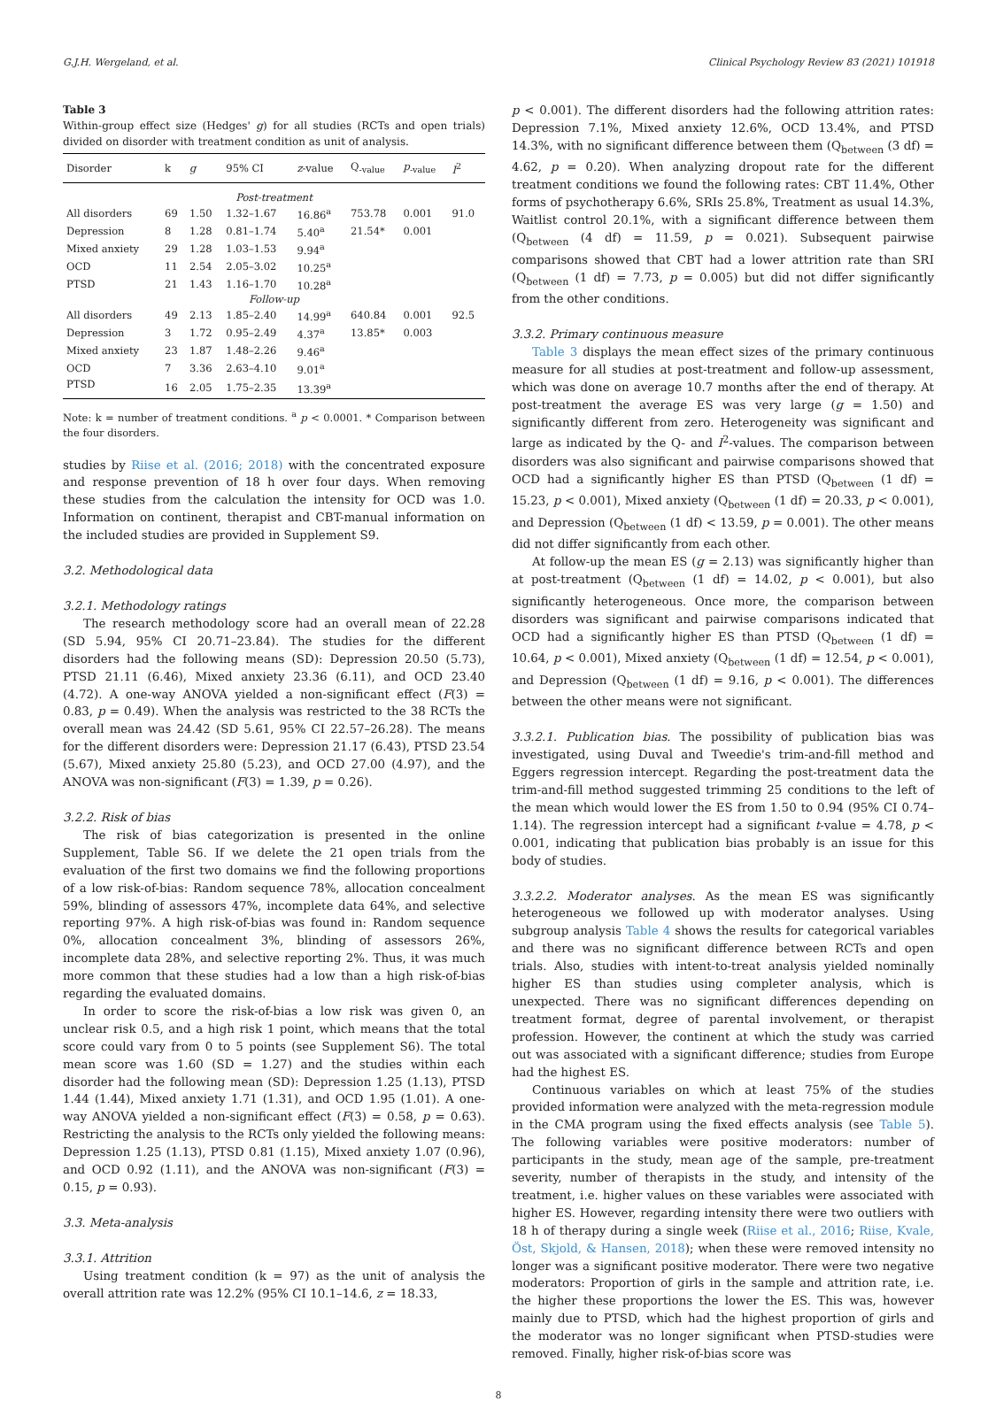G.J.H. Wergeland, et al. Clinical Psychology Review 83 (2021) 101918
Table 3
Within-group effect size (Hedges' g) for all studies (RCTs and open trials) divided on disorder with treatment condition as unit of analysis.
| Disorder | k | g | 95% CI | z -value | Q<sub>-value</sub> | p<sub>-value</sub> | I<sup>2</sup> |
| --- | --- | --- | --- | --- | --- | --- | --- |
| Post-treatment | | | | | | | |
| All disorders | 69 | 1.50 | 1.32–1.67 | 16.86<sup>a</sup> | 753.78 | 0.001 | 91.0 |
| Depression | 8 | 1.28 | 0.81–1.74 | 5.40<sup>a</sup> | 21.54* | 0.001 | |
| Mixed anxiety | 29 | 1.28 | 1.03–1.53 | 9.94<sup>a</sup> | | | |
| OCD | 11 | 2.54 | 2.05–3.02 | 10.25<sup>a</sup> | | | |
| PTSD | 21 | 1.43 | 1.16–1.70 | 10.28<sup>a</sup> | | | |
| Follow-up | | | | | | | |
| All disorders | 49 | 2.13 | 1.85–2.40 | 14.99<sup>a</sup> | 640.84 | 0.001 | 92.5 |
| Depression | 3 | 1.72 | 0.95–2.49 | 4.37<sup>a</sup> | 13.85* | 0.003 | |
| Mixed anxiety | 23 | 1.87 | 1.48–2.26 | 9.46<sup>a</sup> | | | |
| OCD | 7 | 3.36 | 2.63–4.10 | 9.01<sup>a</sup> | | | |
| PTSD | 16 | 2.05 | 1.75–2.35 | 13.39<sup>a</sup> | | | |
Note: k = number of treatment conditions. <sup>a</sup> p < 0.0001. * Comparison between the four disorders.
studies by Riise et al. (2016; 2018) with the concentrated exposure and response prevention of 18 h over four days. When removing these studies from the calculation the intensity for OCD was 1.0. Information on continent, therapist and CBT-manual information on the included studies are provided in Supplement S9.
3.2. Methodological data
3.2.1. Methodology ratings
The research methodology score had an overall mean of 22.28 (SD 5.94, 95% CI 20.71–23.84). The studies for the different disorders had the following means (SD): Depression 20.50 (5.73), PTSD 21.11 (6.46), Mixed anxiety 23.36 (6.11), and OCD 23.40 (4.72). A one-way ANOVA yielded a non-significant effect (F(3) = 0.83, p = 0.49). When the analysis was restricted to the 38 RCTs the overall mean was 24.42 (SD 5.61, 95% CI 22.57–26.28). The means for the different disorders were: Depression 21.17 (6.43), PTSD 23.54 (5.67), Mixed anxiety 25.80 (5.23), and OCD 27.00 (4.97), and the ANOVA was non-significant (F(3) = 1.39, p = 0.26).
3.2.2. Risk of bias
The risk of bias categorization is presented in the online Supplement, Table S6. If we delete the 21 open trials from the evaluation of the first two domains we find the following proportions of a low risk-of-bias: Random sequence 78%, allocation concealment 59%, blinding of assessors 47%, incomplete data 64%, and selective reporting 97%. A high risk-of-bias was found in: Random sequence 0%, allocation concealment 3%, blinding of assessors 26%, incomplete data 28%, and selective reporting 2%. Thus, it was much more common that these studies had a low than a high risk-of-bias regarding the evaluated domains.
In order to score the risk-of-bias a low risk was given 0, an unclear risk 0.5, and a high risk 1 point, which means that the total score could vary from 0 to 5 points (see Supplement S6). The total mean score was 1.60 (SD = 1.27) and the studies within each disorder had the following mean (SD): Depression 1.25 (1.13), PTSD 1.44 (1.44), Mixed anxiety 1.71 (1.31), and OCD 1.95 (1.01). A one-way ANOVA yielded a non-significant effect (F(3) = 0.58, p = 0.63). Restricting the analysis to the RCTs only yielded the following means: Depression 1.25 (1.13), PTSD 0.81 (1.15), Mixed anxiety 1.07 (0.96), and OCD 0.92 (1.11), and the ANOVA was non-significant (F(3) = 0.15, p = 0.93).
3.3. Meta-analysis
3.3.1. Attrition
Using treatment condition (k = 97) as the unit of analysis the overall attrition rate was 12.2% (95% CI 10.1–14.6, z = 18.33,
p < 0.001). The different disorders had the following attrition rates: Depression 7.1%, Mixed anxiety 12.6%, OCD 13.4%, and PTSD 14.3%, with no significant difference between them (Q<sub>between</sub> (3 df) = 4.62, p = 0.20). When analyzing dropout rate for the different treatment conditions we found the following rates: CBT 11.4%, Other forms of psychotherapy 6.6%, SRIs 25.8%, Treatment as usual 14.3%, Waitlist control 20.1%, with a significant difference between them (Q<sub>between</sub> (4 df) = 11.59, p = 0.021). Subsequent pairwise comparisons showed that CBT had a lower attrition rate than SRI (Q<sub>between</sub> (1 df) = 7.73, p = 0.005) but did not differ significantly from the other conditions.
3.3.2. Primary continuous measure
Table 3 displays the mean effect sizes of the primary continuous measure for all studies at post-treatment and follow-up assessment, which was done on average 10.7 months after the end of therapy. At post-treatment the average ES was very large (g = 1.50) and significantly different from zero. Heterogeneity was significant and large as indicated by the Q- and I<sup>2</sup>-values. The comparison between disorders was also significant and pairwise comparisons showed that OCD had a significantly higher ES than PTSD (Q<sub>between</sub> (1 df) = 15.23, p < 0.001), Mixed anxiety (Q<sub>between</sub> (1 df) = 20.33, p < 0.001), and Depression (Q<sub>between</sub> (1 df) < 13.59, p = 0.001). The other means did not differ significantly from each other.
At follow-up the mean ES (g = 2.13) was significantly higher than at post-treatment (Q<sub>between</sub> (1 df) = 14.02, p < 0.001), but also significantly heterogeneous. Once more, the comparison between disorders was significant and pairwise comparisons indicated that OCD had a significantly higher ES than PTSD (Q<sub>between</sub> (1 df) = 10.64, p < 0.001), Mixed anxiety (Q<sub>between</sub> (1 df) = 12.54, p < 0.001), and Depression (Q<sub>between</sub> (1 df) = 9.16, p < 0.001). The differences between the other means were not significant.
3.3.2.1. Publication bias. The possibility of publication bias was investigated, using Duval and Tweedie's trim-and-fill method and Eggers regression intercept. Regarding the post-treatment data the trim-and-fill method suggested trimming 25 conditions to the left of the mean which would lower the ES from 1.50 to 0.94 (95% CI 0.74–1.14). The regression intercept had a significant t-value = 4.78, p < 0.001, indicating that publication bias probably is an issue for this body of studies.
3.3.2.2. Moderator analyses. As the mean ES was significantly heterogeneous we followed up with moderator analyses. Using subgroup analysis Table 4 shows the results for categorical variables and there was no significant difference between RCTs and open trials. Also, studies with intent-to-treat analysis yielded nominally higher ES than studies using completer analysis, which is unexpected. There was no significant differences depending on treatment format, degree of parental involvement, or therapist profession. However, the continent at which the study was carried out was associated with a significant difference; studies from Europe had the highest ES.
Continuous variables on which at least 75% of the studies provided information were analyzed with the meta-regression module in the CMA program using the fixed effects analysis (see Table 5). The following variables were positive moderators: number of participants in the study, mean age of the sample, pre-treatment severity, number of therapists in the study, and intensity of the treatment, i.e. higher values on these variables were associated with higher ES. However, regarding intensity there were two outliers with 18 h of therapy during a single week (Riise et al., 2016; Riise, Kvale, Öst, Skjold, & Hansen, 2018); when these were removed intensity no longer was a significant positive moderator. There were two negative moderators: Proportion of girls in the sample and attrition rate, i.e. the higher these proportions the lower the ES. This was, however mainly due to PTSD, which had the highest proportion of girls and the moderator was no longer significant when PTSD-studies were removed. Finally, higher risk-of-bias score was
8